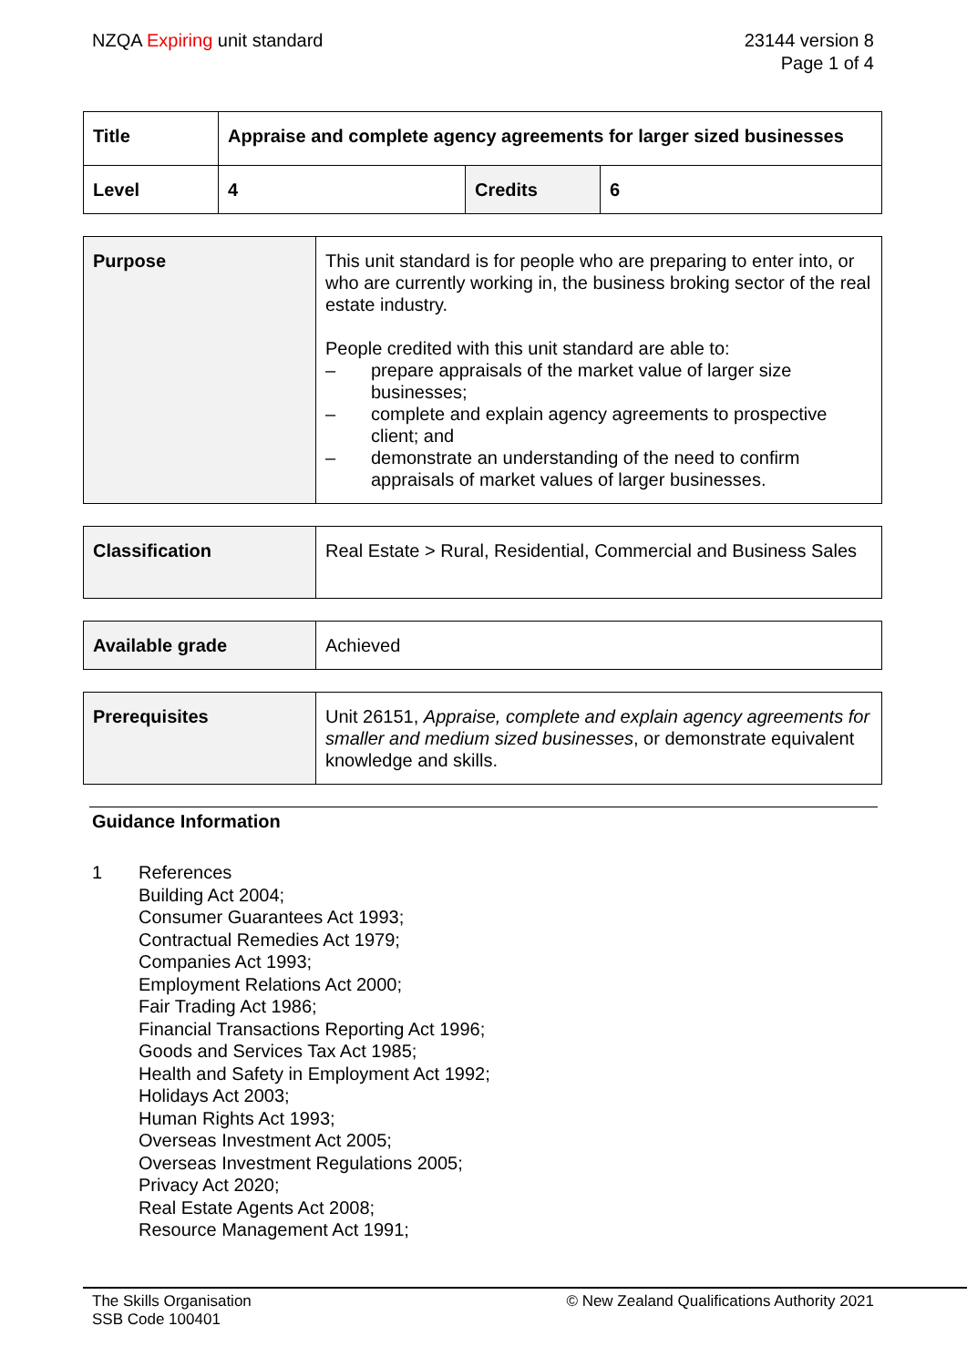NZQA Expiring unit standard 23144 version 8
Page 1 of 4
| Title | Appraise and complete agency agreements for larger sized businesses | | |
| Level | 4 | Credits | 6 |
| Purpose | This unit standard is for people who are preparing to enter into, or who are currently working in, the business broking sector of the real estate industry. People credited with this unit standard are able to: – prepare appraisals of the market value of larger size businesses; – complete and explain agency agreements to prospective client; and – demonstrate an understanding of the need to confirm appraisals of market values of larger businesses. |
| Classification | Real Estate > Rural, Residential, Commercial and Business Sales |
| Available grade | Achieved |
| Prerequisites | Unit 26151, Appraise, complete and explain agency agreements for smaller and medium sized businesses , or demonstrate equivalent knowledge and skills. |
Guidance Information
1 References
Building Act 2004;
Consumer Guarantees Act 1993;
Contractual Remedies Act 1979;
Companies Act 1993;
Employment Relations Act 2000;
Fair Trading Act 1986;
Financial Transactions Reporting Act 1996;
Goods and Services Tax Act 1985;
Health and Safety in Employment Act 1992;
Holidays Act 2003;
Human Rights Act 1993;
Overseas Investment Act 2005;
Overseas Investment Regulations 2005;
Privacy Act 2020;
Real Estate Agents Act 2008;
Resource Management Act 1991;
The Skills Organisation
SSB Code 100401
© New Zealand Qualifications Authority 2021